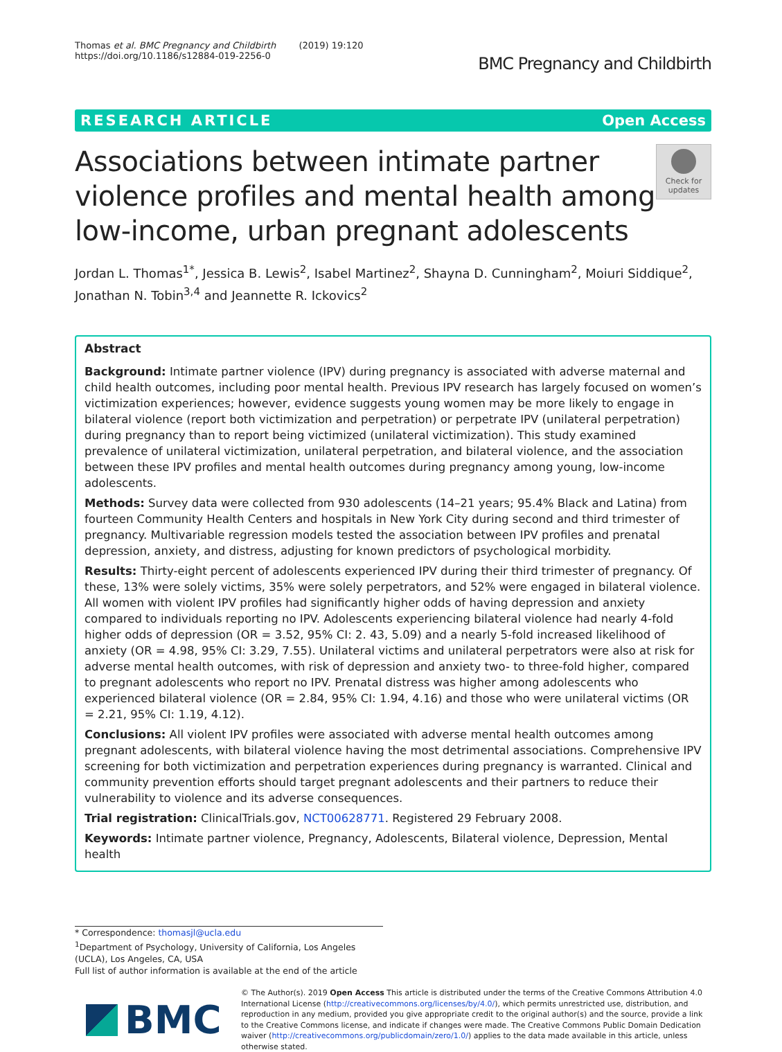Thomas et al. BMC Pregnancy and Childbirth (2019) 19:120
https://doi.org/10.1186/s12884-019-2256-0
BMC Pregnancy and Childbirth
RESEARCH ARTICLE Open Access
Associations between intimate partner violence profiles and mental health among low-income, urban pregnant adolescents
Check for updates
Jordan L. Thomas<sup>1*</sup>, Jessica B. Lewis<sup>2</sup>, Isabel Martinez<sup>2</sup>, Shayna D. Cunningham<sup>2</sup>, Moiuri Siddique<sup>2</sup>, Jonathan N. Tobin<sup>3,4</sup> and Jeannette R. Ickovics<sup>2</sup>
Abstract
Background: Intimate partner violence (IPV) during pregnancy is associated with adverse maternal and child health outcomes, including poor mental health. Previous IPV research has largely focused on women’s victimization experiences; however, evidence suggests young women may be more likely to engage in bilateral violence (report both victimization and perpetration) or perpetrate IPV (unilateral perpetration) during pregnancy than to report being victimized (unilateral victimization). This study examined prevalence of unilateral victimization, unilateral perpetration, and bilateral violence, and the association between these IPV profiles and mental health outcomes during pregnancy among young, low-income adolescents.
Methods: Survey data were collected from 930 adolescents (14–21 years; 95.4% Black and Latina) from fourteen Community Health Centers and hospitals in New York City during second and third trimester of pregnancy. Multivariable regression models tested the association between IPV profiles and prenatal depression, anxiety, and distress, adjusting for known predictors of psychological morbidity.
Results: Thirty-eight percent of adolescents experienced IPV during their third trimester of pregnancy. Of these, 13% were solely victims, 35% were solely perpetrators, and 52% were engaged in bilateral violence. All women with violent IPV profiles had significantly higher odds of having depression and anxiety compared to individuals reporting no IPV. Adolescents experiencing bilateral violence had nearly 4-fold higher odds of depression (OR = 3.52, 95% CI: 2. 43, 5.09) and a nearly 5-fold increased likelihood of anxiety (OR = 4.98, 95% CI: 3.29, 7.55). Unilateral victims and unilateral perpetrators were also at risk for adverse mental health outcomes, with risk of depression and anxiety two- to three-fold higher, compared to pregnant adolescents who report no IPV. Prenatal distress was higher among adolescents who experienced bilateral violence (OR = 2.84, 95% CI: 1.94, 4.16) and those who were unilateral victims (OR = 2.21, 95% CI: 1.19, 4.12).
Conclusions: All violent IPV profiles were associated with adverse mental health outcomes among pregnant adolescents, with bilateral violence having the most detrimental associations. Comprehensive IPV screening for both victimization and perpetration experiences during pregnancy is warranted. Clinical and community prevention efforts should target pregnant adolescents and their partners to reduce their vulnerability to violence and its adverse consequences.
Trial registration: ClinicalTrials.gov, NCT00628771. Registered 29 February 2008.
Keywords: Intimate partner violence, Pregnancy, Adolescents, Bilateral violence, Depression, Mental health
* Correspondence: thomasjl@ucla.edu
<sup>1</sup> Department of Psychology, University of California, Los Angeles (UCLA), Los Angeles, CA, USA
Full list of author information is available at the end of the article
BMC
© The Author(s). 2019 Open Access This article is distributed under the terms of the Creative Commons Attribution 4.0 International License (http://creativecommons.org/licenses/by/4.0/), which permits unrestricted use, distribution, and reproduction in any medium, provided you give appropriate credit to the original author(s) and the source, provide a link to the Creative Commons license, and indicate if changes were made. The Creative Commons Public Domain Dedication waiver (http://creativecommons.org/publicdomain/zero/1.0/) applies to the data made available in this article, unless otherwise stated.